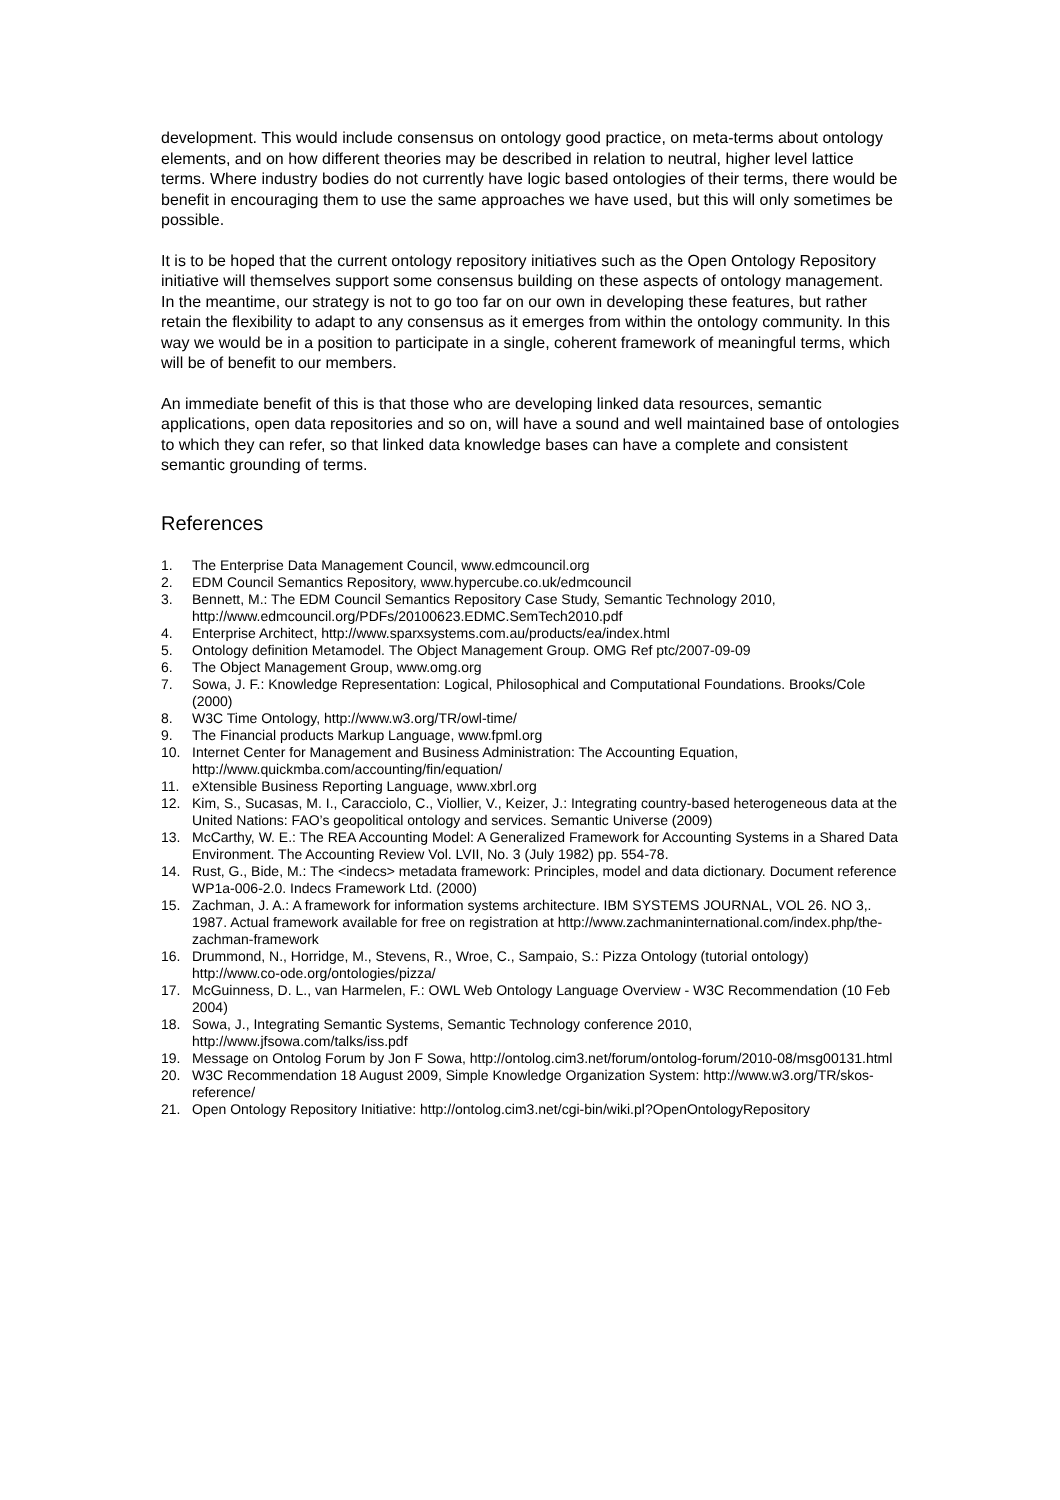development. This would include consensus on ontology good practice, on meta-terms about ontology elements, and on how different theories may be described in relation to neutral, higher level lattice terms. Where industry bodies do not currently have logic based ontologies of their terms, there would be benefit in encouraging them to use the same approaches we have used, but this will only sometimes be possible.
It is to be hoped that the current ontology repository initiatives such as the Open Ontology Repository initiative will themselves support some consensus building on these aspects of ontology management. In the meantime, our strategy is not to go too far on our own in developing these features, but rather retain the flexibility to adapt to any consensus as it emerges from within the ontology community. In this way we would be in a position to participate in a single, coherent framework of meaningful terms, which will be of benefit to our members.
An immediate benefit of this is that those who are developing linked data resources, semantic applications, open data repositories and so on, will have a sound and well maintained base of ontologies to which they can refer, so that linked data knowledge bases can have a complete and consistent semantic grounding of terms.
References
1. The Enterprise Data Management Council, www.edmcouncil.org
2. EDM Council Semantics Repository, www.hypercube.co.uk/edmcouncil
3. Bennett, M.: The EDM Council Semantics Repository Case Study, Semantic Technology 2010, http://www.edmcouncil.org/PDFs/20100623.EDMC.SemTech2010.pdf
4. Enterprise Architect, http://www.sparxsystems.com.au/products/ea/index.html
5. Ontology definition Metamodel. The Object Management Group. OMG Ref ptc/2007-09-09
6. The Object Management Group, www.omg.org
7. Sowa, J. F.: Knowledge Representation: Logical, Philosophical and Computational Foundations. Brooks/Cole (2000)
8. W3C Time Ontology, http://www.w3.org/TR/owl-time/
9. The Financial products Markup Language, www.fpml.org
10. Internet Center for Management and Business Administration: The Accounting Equation, http://www.quickmba.com/accounting/fin/equation/
11. eXtensible Business Reporting Language, www.xbrl.org
12. Kim, S., Sucasas, M. I., Caracciolo, C., Viollier, V., Keizer, J.: Integrating country-based heterogeneous data at the United Nations: FAO’s geopolitical ontology and services. Semantic Universe (2009)
13. McCarthy, W. E.: The REA Accounting Model: A Generalized Framework for Accounting Systems in a Shared Data Environment. The Accounting Review Vol. LVII, No. 3 (July 1982) pp. 554-78.
14. Rust, G., Bide, M.: The <indecs> metadata framework: Principles, model and data dictionary. Document reference WP1a-006-2.0. Indecs Framework Ltd. (2000)
15. Zachman, J. A.: A framework for information systems architecture. IBM SYSTEMS JOURNAL, VOL 26. NO 3,. 1987. Actual framework available for free on registration at http://www.zachmaninternational.com/index.php/the-zachman-framework
16. Drummond, N., Horridge, M., Stevens, R., Wroe, C., Sampaio, S.: Pizza Ontology (tutorial ontology) http://www.co-ode.org/ontologies/pizza/
17. McGuinness, D. L., van Harmelen, F.: OWL Web Ontology Language Overview - W3C Recommendation (10 Feb 2004)
18. Sowa, J., Integrating Semantic Systems, Semantic Technology conference 2010, http://www.jfsowa.com/talks/iss.pdf
19. Message on Ontolog Forum by Jon F Sowa, http://ontolog.cim3.net/forum/ontolog-forum/2010-08/msg00131.html
20. W3C Recommendation 18 August 2009, Simple Knowledge Organization System: http://www.w3.org/TR/skos-reference/
21. Open Ontology Repository Initiative: http://ontolog.cim3.net/cgi-bin/wiki.pl?OpenOntologyRepository